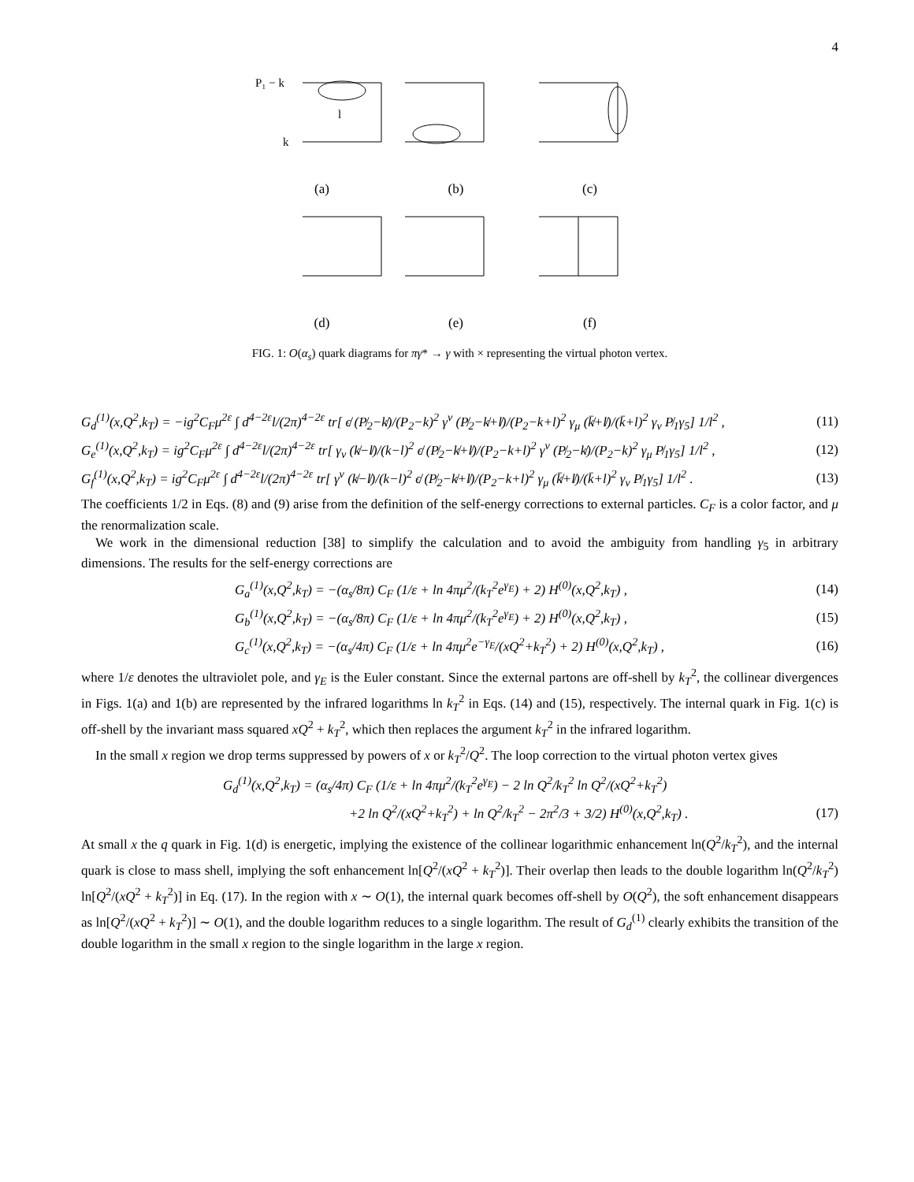4
P₁ − k
k
l
(a)
(b)
(c)
(d)
(e)
(f)
FIG. 1: O(α<sub>s</sub>) quark diagrams for πγ* → γ with × representing the virtual photon vertex.
G<sub>d</sub><sup>(1)</sup>(x,Q<sup>2</sup>,k<sub>T</sub>) = −ig<sup>2</sup>C<sub>F</sub>μ<sup>2ε</sup> ∫ d<sup>4−2ε</sup>l/(2π)<sup>4−2ε</sup> tr[ ϵ̸ (P̸<sub>2</sub>−k̸)/(P<sub>2</sub>−k)<sup>2</sup> γ<sup>ν</sup> (P̸<sub>2</sub>−k̸+l̸)/(P<sub>2</sub>−k+l)<sup>2</sup> γ<sub>μ</sub> (k̸̄+l̸)/(k̄+l)<sup>2</sup> γ<sub>ν</sub> P̸<sub>1</sub>γ<sub>5</sub>] 1/l<sup>2</sup> , (11)
G<sub>e</sub><sup>(1)</sup>(x,Q<sup>2</sup>,k<sub>T</sub>) = ig<sup>2</sup>C<sub>F</sub>μ<sup>2ε</sup> ∫ d<sup>4−2ε</sup>l/(2π)<sup>4−2ε</sup> tr[ γ<sub>ν</sub> (k̸−l̸)/(k−l)<sup>2</sup> ϵ̸ (P̸<sub>2</sub>−k̸+l̸)/(P<sub>2</sub>−k+l)<sup>2</sup> γ<sup>ν</sup> (P̸<sub>2</sub>−k̸)/(P<sub>2</sub>−k)<sup>2</sup> γ<sub>μ</sub> P̸<sub>1</sub>γ<sub>5</sub>] 1/l<sup>2</sup> , (12)
G<sub>f</sub><sup>(1)</sup>(x,Q<sup>2</sup>,k<sub>T</sub>) = ig<sup>2</sup>C<sub>F</sub>μ<sup>2ε</sup> ∫ d<sup>4−2ε</sup>l/(2π)<sup>4−2ε</sup> tr[ γ<sup>ν</sup> (k̸−l̸)/(k−l)<sup>2</sup> ϵ̸ (P̸<sub>2</sub>−k̸+l̸)/(P<sub>2</sub>−k+l)<sup>2</sup> γ<sub>μ</sub> (k̸̄+l̸)/(k̄+l)<sup>2</sup> γ<sub>ν</sub> P̸<sub>1</sub>γ<sub>5</sub>] 1/l<sup>2</sup> . (13)
The coefficients 1/2 in Eqs. (8) and (9) arise from the definition of the self-energy corrections to external particles. C<sub>F</sub> is a color factor, and μ the renormalization scale.
We work in the dimensional reduction [38] to simplify the calculation and to avoid the ambiguity from handling γ<sub>5</sub> in arbitrary dimensions. The results for the self-energy corrections are
G<sub>a</sub><sup>(1)</sup>(x,Q<sup>2</sup>,k<sub>T</sub>) = −(α<sub>s</sub>/8π) C<sub>F</sub> (1/ε + ln 4πμ<sup>2</sup>/(k<sub>T</sub><sup>2</sup>e<sup>γ<sub>E</sub></sup>) + 2) H<sup>(0)</sup>(x,Q<sup>2</sup>,k<sub>T</sub>) , (14)
G<sub>b</sub><sup>(1)</sup>(x,Q<sup>2</sup>,k<sub>T</sub>) = −(α<sub>s</sub>/8π) C<sub>F</sub> (1/ε + ln 4πμ<sup>2</sup>/(k<sub>T</sub><sup>2</sup>e<sup>γ<sub>E</sub></sup>) + 2) H<sup>(0)</sup>(x,Q<sup>2</sup>,k<sub>T</sub>) , (15)
G<sub>c</sub><sup>(1)</sup>(x,Q<sup>2</sup>,k<sub>T</sub>) = −(α<sub>s</sub>/4π) C<sub>F</sub> (1/ε + ln 4πμ<sup>2</sup>e<sup>−γ<sub>E</sub></sup>/(xQ<sup>2</sup>+k<sub>T</sub><sup>2</sup>) + 2) H<sup>(0)</sup>(x,Q<sup>2</sup>,k<sub>T</sub>) , (16)
where 1/ε denotes the ultraviolet pole, and γ<sub>E</sub> is the Euler constant. Since the external partons are off-shell by k<sub>T</sub><sup>2</sup>, the collinear divergences in Figs. 1(a) and 1(b) are represented by the infrared logarithms ln k<sub>T</sub><sup>2</sup> in Eqs. (14) and (15), respectively. The internal quark in Fig. 1(c) is off-shell by the invariant mass squared xQ<sup>2</sup> + k<sub>T</sub><sup>2</sup>, which then replaces the argument k<sub>T</sub><sup>2</sup> in the infrared logarithm.
In the small x region we drop terms suppressed by powers of x or k<sub>T</sub><sup>2</sup>/Q<sup>2</sup>. The loop correction to the virtual photon vertex gives
G<sub>d</sub><sup>(1)</sup>(x,Q<sup>2</sup>,k<sub>T</sub>) = (α<sub>s</sub>/4π) C<sub>F</sub> (1/ε + ln 4πμ<sup>2</sup>/(k<sub>T</sub><sup>2</sup>e<sup>γ<sub>E</sub></sup>) − 2 ln Q<sup>2</sup>/k<sub>T</sub><sup>2</sup> ln Q<sup>2</sup>/(xQ<sup>2</sup>+k<sub>T</sub><sup>2</sup>)
+2 ln Q<sup>2</sup>/(xQ<sup>2</sup>+k<sub>T</sub><sup>2</sup>) + ln Q<sup>2</sup>/k<sub>T</sub><sup>2</sup> − 2π<sup>2</sup>/3 + 3/2) H<sup>(0)</sup>(x,Q<sup>2</sup>,k<sub>T</sub>) . (17)
At small x the q quark in Fig. 1(d) is energetic, implying the existence of the collinear logarithmic enhancement ln(Q<sup>2</sup>/k<sub>T</sub><sup>2</sup>), and the internal quark is close to mass shell, implying the soft enhancement ln[Q<sup>2</sup>/(xQ<sup>2</sup> + k<sub>T</sub><sup>2</sup>)]. Their overlap then leads to the double logarithm ln(Q<sup>2</sup>/k<sub>T</sub><sup>2</sup>) ln[Q<sup>2</sup>/(xQ<sup>2</sup> + k<sub>T</sub><sup>2</sup>)] in Eq. (17). In the region with x ∼ O(1), the internal quark becomes off-shell by O(Q<sup>2</sup>), the soft enhancement disappears as ln[Q<sup>2</sup>/(xQ<sup>2</sup> + k<sub>T</sub><sup>2</sup>)] ∼ O(1), and the double logarithm reduces to a single logarithm. The result of G<sub>d</sub><sup>(1)</sup> clearly exhibits the transition of the double logarithm in the small x region to the single logarithm in the large x region.